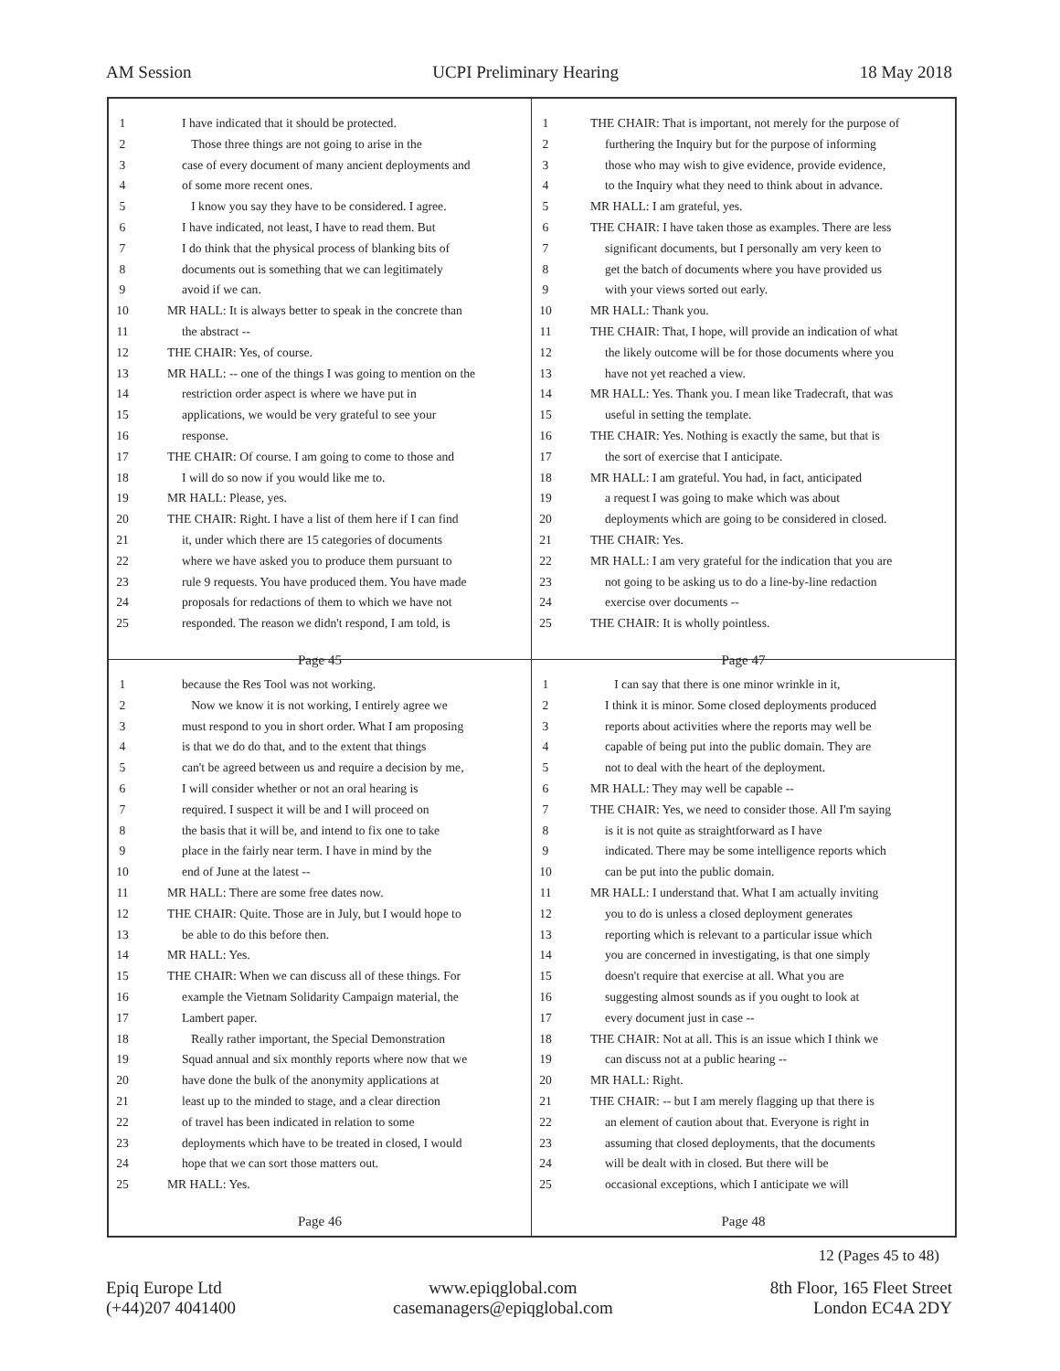AM Session UCPI Preliminary Hearing 18 May 2018
1 I have indicated that it should be protected.
2 Those three things are not going to arise in the
3 case of every document of many ancient deployments and
4 of some more recent ones.
5 I know you say they have to be considered. I agree.
6 I have indicated, not least, I have to read them. But
7 I do think that the physical process of blanking bits of
8 documents out is something that we can legitimately
9 avoid if we can.
10 MR HALL: It is always better to speak in the concrete than
11 the abstract --
12 THE CHAIR: Yes, of course.
13 MR HALL: -- one of the things I was going to mention on the
14 restriction order aspect is where we have put in
15 applications, we would be very grateful to see your
16 response.
17 THE CHAIR: Of course. I am going to come to those and
18 I will do so now if you would like me to.
19 MR HALL: Please, yes.
20 THE CHAIR: Right. I have a list of them here if I can find
21 it, under which there are 15 categories of documents
22 where we have asked you to produce them pursuant to
23 rule 9 requests. You have produced them. You have made
24 proposals for redactions of them to which we have not
25 responded. The reason we didn't respond, I am told, is
Page 45
1 THE CHAIR: That is important, not merely for the purpose of
2 furthering the Inquiry but for the purpose of informing
3 those who may wish to give evidence, provide evidence,
4 to the Inquiry what they need to think about in advance.
5 MR HALL: I am grateful, yes.
6 THE CHAIR: I have taken those as examples. There are less
7 significant documents, but I personally am very keen to
8 get the batch of documents where you have provided us
9 with your views sorted out early.
10 MR HALL: Thank you.
11 THE CHAIR: That, I hope, will provide an indication of what
12 the likely outcome will be for those documents where you
13 have not yet reached a view.
14 MR HALL: Yes. Thank you. I mean like Tradecraft, that was
15 useful in setting the template.
16 THE CHAIR: Yes. Nothing is exactly the same, but that is
17 the sort of exercise that I anticipate.
18 MR HALL: I am grateful. You had, in fact, anticipated
19 a request I was going to make which was about
20 deployments which are going to be considered in closed.
21 THE CHAIR: Yes.
22 MR HALL: I am very grateful for the indication that you are
23 not going to be asking us to do a line-by-line redaction
24 exercise over documents --
25 THE CHAIR: It is wholly pointless.
Page 47
1 because the Res Tool was not working.
2 Now we know it is not working, I entirely agree we
3 must respond to you in short order. What I am proposing
4 is that we do do that, and to the extent that things
5 can't be agreed between us and require a decision by me,
6 I will consider whether or not an oral hearing is
7 required. I suspect it will be and I will proceed on
8 the basis that it will be, and intend to fix one to take
9 place in the fairly near term. I have in mind by the
10 end of June at the latest --
11 MR HALL: There are some free dates now.
12 THE CHAIR: Quite. Those are in July, but I would hope to
13 be able to do this before then.
14 MR HALL: Yes.
15 THE CHAIR: When we can discuss all of these things. For
16 example the Vietnam Solidarity Campaign material, the
17 Lambert paper.
18 Really rather important, the Special Demonstration
19 Squad annual and six monthly reports where now that we
20 have done the bulk of the anonymity applications at
21 least up to the minded to stage, and a clear direction
22 of travel has been indicated in relation to some
23 deployments which have to be treated in closed, I would
24 hope that we can sort those matters out.
25 MR HALL: Yes.
Page 46
1 I can say that there is one minor wrinkle in it,
2 I think it is minor. Some closed deployments produced
3 reports about activities where the reports may well be
4 capable of being put into the public domain. They are
5 not to deal with the heart of the deployment.
6 MR HALL: They may well be capable --
7 THE CHAIR: Yes, we need to consider those. All I'm saying
8 is it is not quite as straightforward as I have
9 indicated. There may be some intelligence reports which
10 can be put into the public domain.
11 MR HALL: I understand that. What I am actually inviting
12 you to do is unless a closed deployment generates
13 reporting which is relevant to a particular issue which
14 you are concerned in investigating, is that one simply
15 doesn't require that exercise at all. What you are
16 suggesting almost sounds as if you ought to look at
17 every document just in case --
18 THE CHAIR: Not at all. This is an issue which I think we
19 can discuss not at a public hearing --
20 MR HALL: Right.
21 THE CHAIR: -- but I am merely flagging up that there is
22 an element of caution about that. Everyone is right in
23 assuming that closed deployments, that the documents
24 will be dealt with in closed. But there will be
25 occasional exceptions, which I anticipate we will
Page 48
12 (Pages 45 to 48)
Epiq Europe Ltd
(+44)207 4041400
www.epiqglobal.com
casemanagers@epiqglobal.com
8th Floor, 165 Fleet Street
London EC4A 2DY